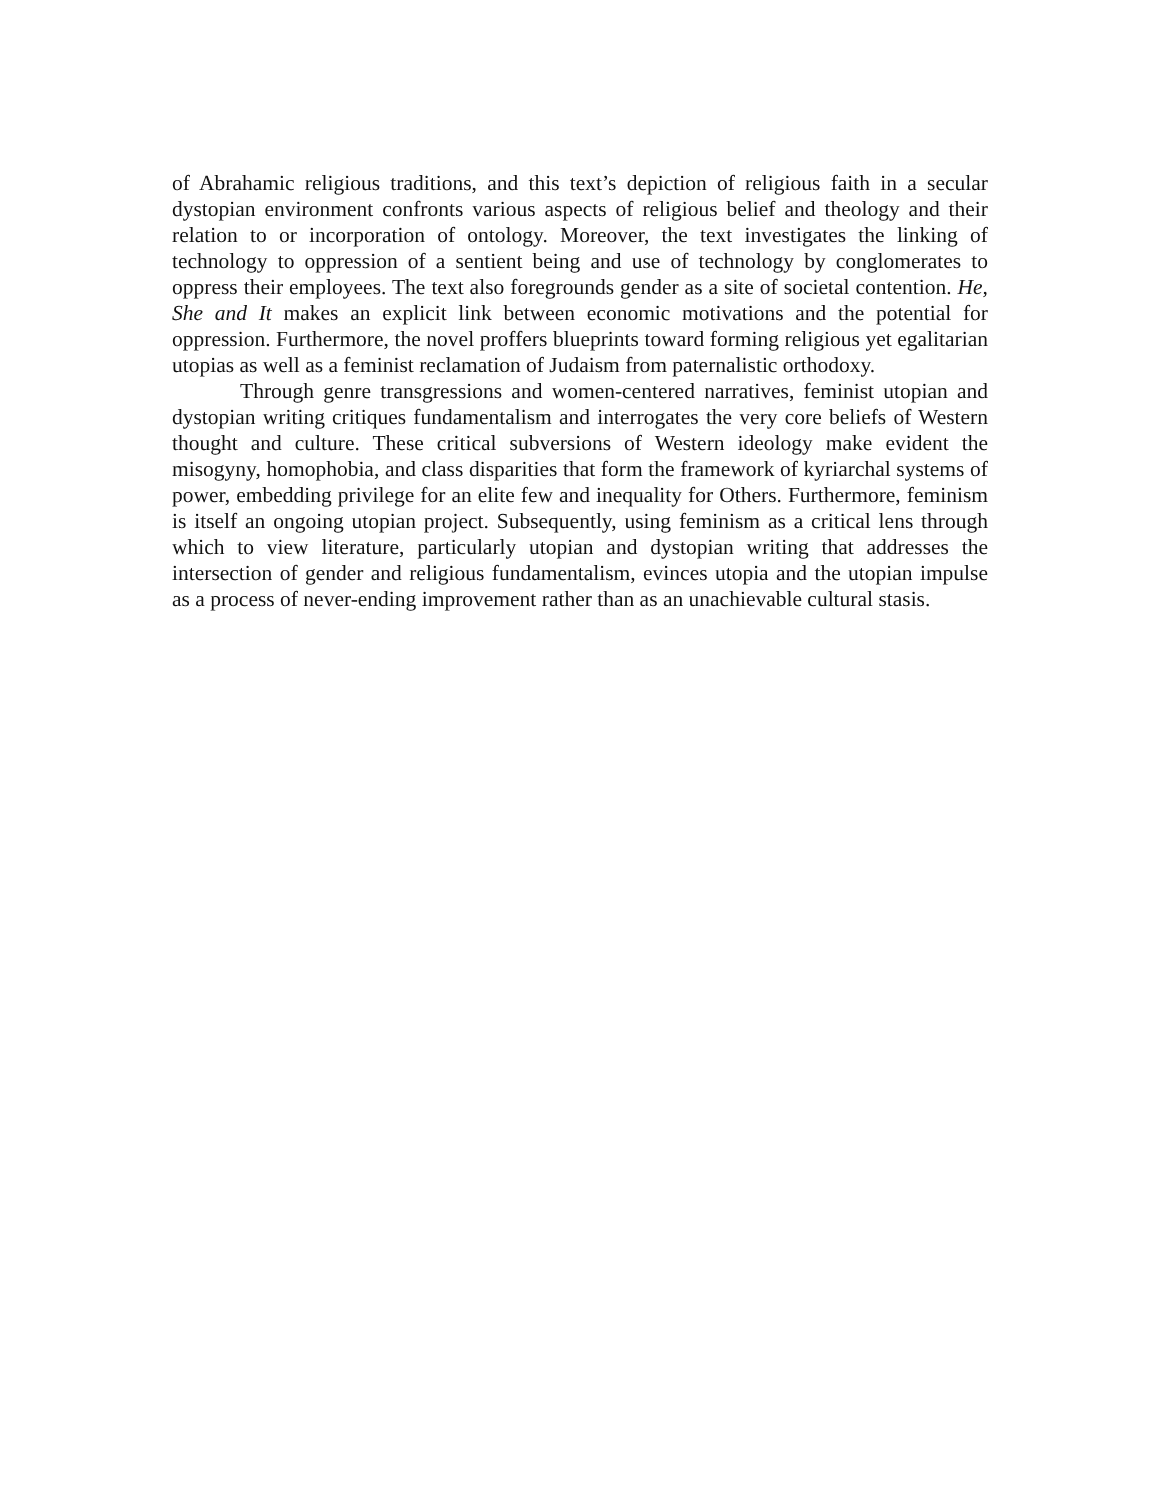of Abrahamic religious traditions, and this text’s depiction of religious faith in a secular dystopian environment confronts various aspects of religious belief and theology and their relation to or incorporation of ontology. Moreover, the text investigates the linking of technology to oppression of a sentient being and use of technology by conglomerates to oppress their employees. The text also foregrounds gender as a site of societal contention. He, She and It makes an explicit link between economic motivations and the potential for oppression. Furthermore, the novel proffers blueprints toward forming religious yet egalitarian utopias as well as a feminist reclamation of Judaism from paternalistic orthodoxy.
Through genre transgressions and women-centered narratives, feminist utopian and dystopian writing critiques fundamentalism and interrogates the very core beliefs of Western thought and culture. These critical subversions of Western ideology make evident the misogyny, homophobia, and class disparities that form the framework of kyriarchal systems of power, embedding privilege for an elite few and inequality for Others. Furthermore, feminism is itself an ongoing utopian project. Subsequently, using feminism as a critical lens through which to view literature, particularly utopian and dystopian writing that addresses the intersection of gender and religious fundamentalism, evinces utopia and the utopian impulse as a process of never-ending improvement rather than as an unachievable cultural stasis.